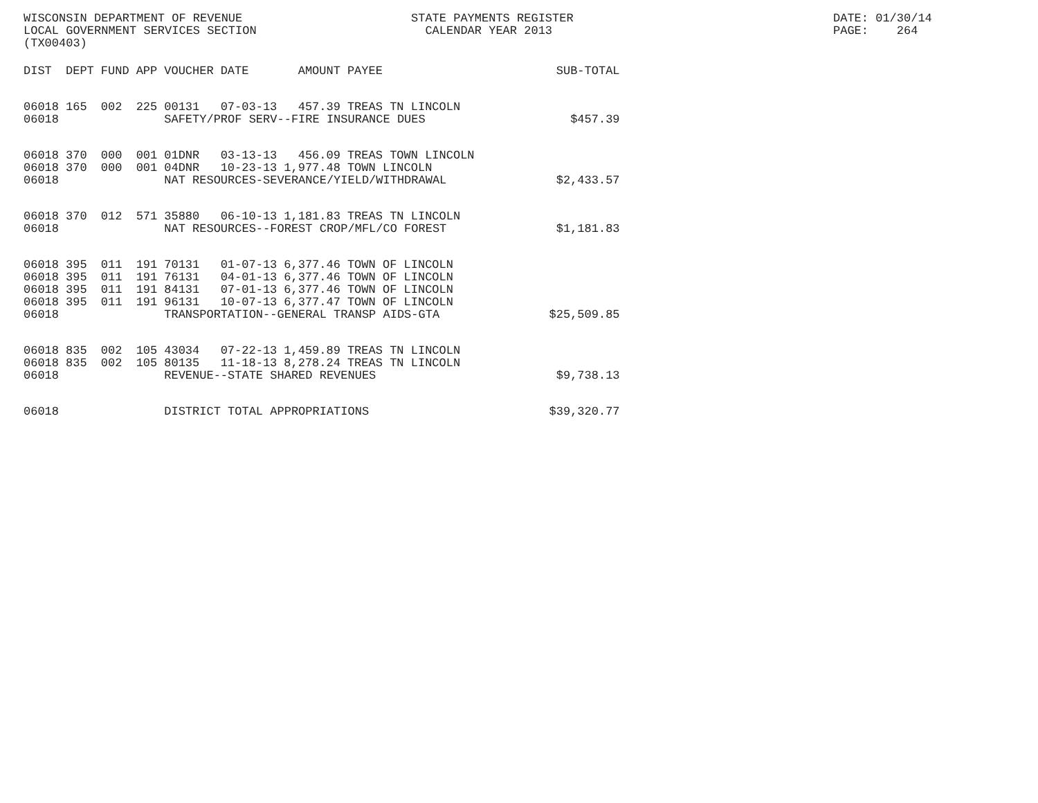WISCONSIN DEPARTMENT OF REVENUE
LOCAL GOVERNMENT SERVICES SECTION
(TX00403)
STATE PAYMENTS REGISTER
CALENDAR YEAR 2013
DATE: 01/30/14
PAGE: 264
| DIST | DEPT | FUND | APP | VOUCHER | DATE | AMOUNT | PAYEE | SUB-TOTAL |
| --- | --- | --- | --- | --- | --- | --- | --- | --- |
| 06018 | 165 | 002 | 225 | 00131 | 07-03-13 | 457.39 | TREAS TN LINCOLN | |
| 06018 | | | | SAFETY/PROF SERV--FIRE INSURANCE DUES | | | | $457.39 |
| 06018 | 370 | 000 | 001 | 01DNR | 03-13-13 | 456.09 | TREAS TOWN LINCOLN | |
| 06018 | 370 | 000 | 001 | 04DNR | 10-23-13 | 1,977.48 | TOWN LINCOLN | |
| 06018 | | | | NAT RESOURCES-SEVERANCE/YIELD/WITHDRAWAL | | | | $2,433.57 |
| 06018 | 370 | 012 | 571 | 35880 | 06-10-13 | 1,181.83 | TREAS TN LINCOLN | |
| 06018 | | | | NAT RESOURCES--FOREST CROP/MFL/CO FOREST | | | | $1,181.83 |
| 06018 | 395 | 011 | 191 | 70131 | 01-07-13 | 6,377.46 | TOWN OF LINCOLN | |
| 06018 | 395 | 011 | 191 | 76131 | 04-01-13 | 6,377.46 | TOWN OF LINCOLN | |
| 06018 | 395 | 011 | 191 | 84131 | 07-01-13 | 6,377.46 | TOWN OF LINCOLN | |
| 06018 | 395 | 011 | 191 | 96131 | 10-07-13 | 6,377.47 | TOWN OF LINCOLN | |
| 06018 | | | | TRANSPORTATION--GENERAL TRANSP AIDS-GTA | | | | $25,509.85 |
| 06018 | 835 | 002 | 105 | 43034 | 07-22-13 | 1,459.89 | TREAS TN LINCOLN | |
| 06018 | 835 | 002 | 105 | 80135 | 11-18-13 | 8,278.24 | TREAS TN LINCOLN | |
| 06018 | | | | REVENUE--STATE SHARED REVENUES | | | | $9,738.13 |
| 06018 | | | | DISTRICT TOTAL APPROPRIATIONS | | | | $39,320.77 |